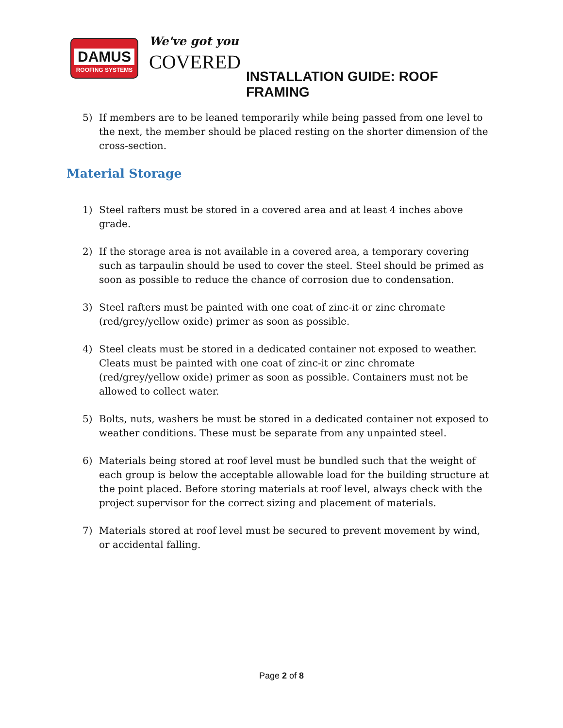DAMUS
ROOFING SYSTEMS
We've got you
COVERED
INSTALLATION GUIDE: ROOF FRAMING
5) If members are to be leaned temporarily while being passed from one level to the next, the member should be placed resting on the shorter dimension of the cross-section.
Material Storage
1) Steel rafters must be stored in a covered area and at least 4 inches above grade.
2) If the storage area is not available in a covered area, a temporary covering such as tarpaulin should be used to cover the steel. Steel should be primed as soon as possible to reduce the chance of corrosion due to condensation.
3) Steel rafters must be painted with one coat of zinc-it or zinc chromate (red/grey/yellow oxide) primer as soon as possible.
4) Steel cleats must be stored in a dedicated container not exposed to weather. Cleats must be painted with one coat of zinc-it or zinc chromate (red/grey/yellow oxide) primer as soon as possible. Containers must not be allowed to collect water.
5) Bolts, nuts, washers be must be stored in a dedicated container not exposed to weather conditions. These must be separate from any unpainted steel.
6) Materials being stored at roof level must be bundled such that the weight of each group is below the acceptable allowable load for the building structure at the point placed. Before storing materials at roof level, always check with the project supervisor for the correct sizing and placement of materials.
7) Materials stored at roof level must be secured to prevent movement by wind, or accidental falling.
Page 2 of 8